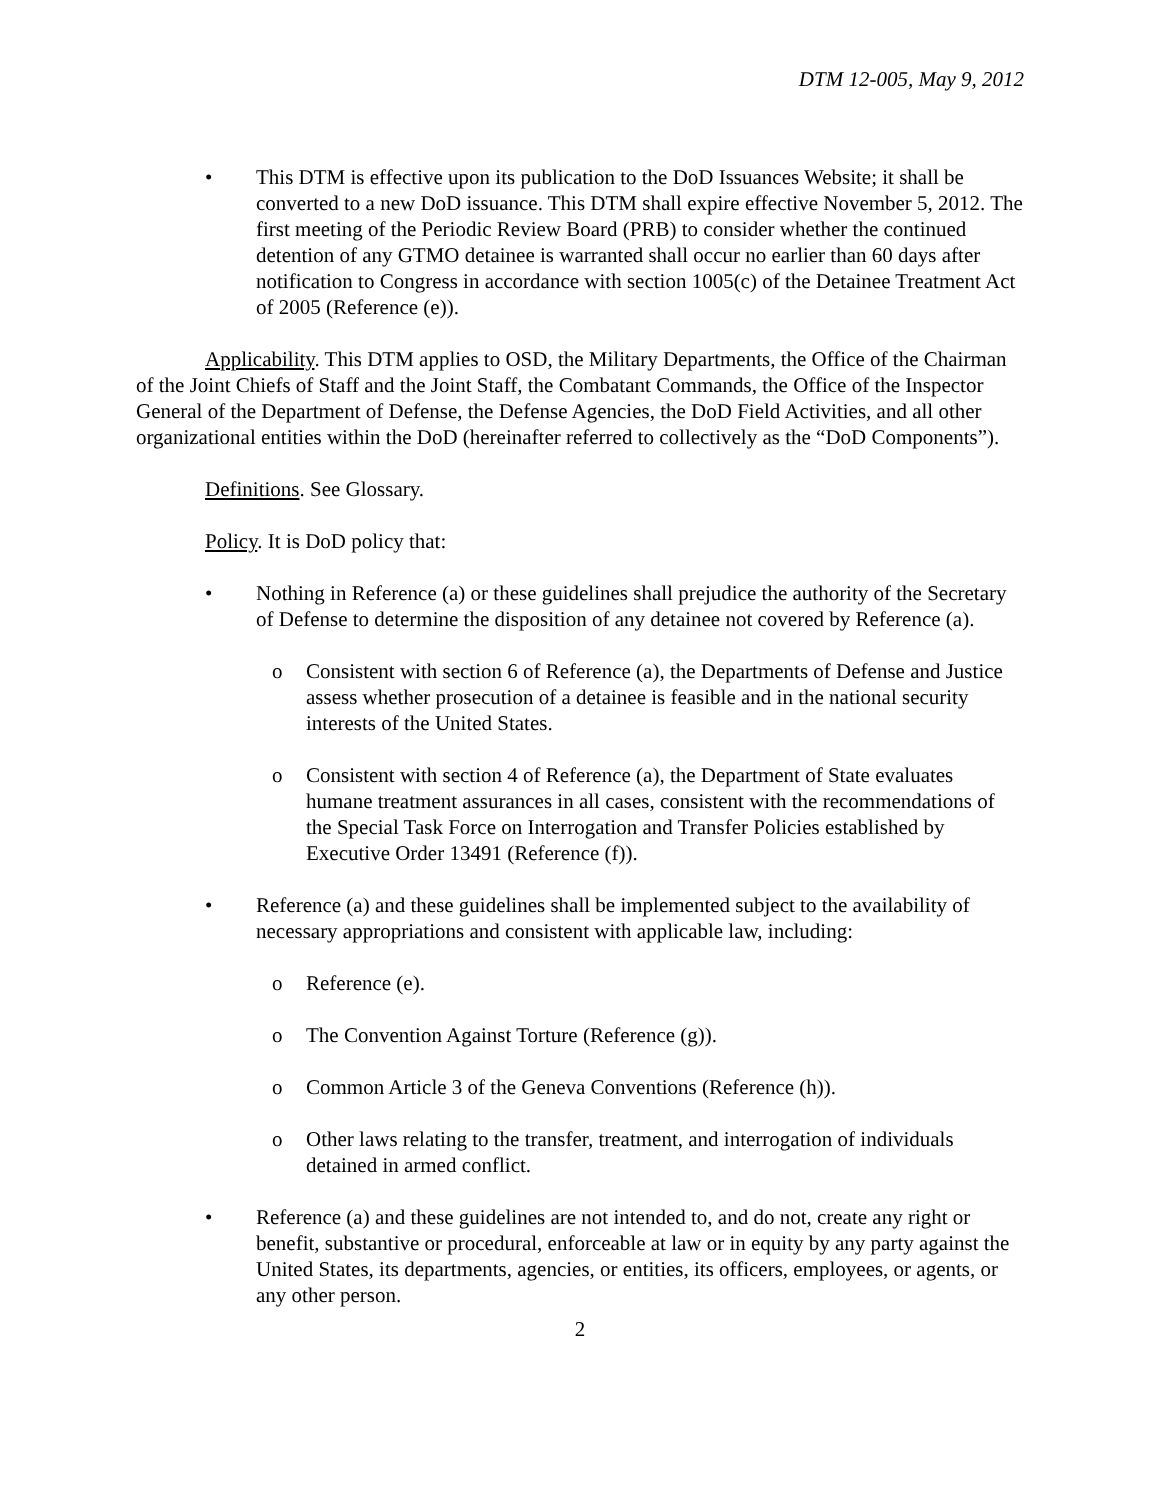DTM 12-005, May 9, 2012
• This DTM is effective upon its publication to the DoD Issuances Website; it shall be converted to a new DoD issuance. This DTM shall expire effective November 5, 2012. The first meeting of the Periodic Review Board (PRB) to consider whether the continued detention of any GTMO detainee is warranted shall occur no earlier than 60 days after notification to Congress in accordance with section 1005(c) of the Detainee Treatment Act of 2005 (Reference (e)).
Applicability. This DTM applies to OSD, the Military Departments, the Office of the Chairman of the Joint Chiefs of Staff and the Joint Staff, the Combatant Commands, the Office of the Inspector General of the Department of Defense, the Defense Agencies, the DoD Field Activities, and all other organizational entities within the DoD (hereinafter referred to collectively as the “DoD Components”).
Definitions. See Glossary.
Policy. It is DoD policy that:
• Nothing in Reference (a) or these guidelines shall prejudice the authority of the Secretary of Defense to determine the disposition of any detainee not covered by Reference (a).
o Consistent with section 6 of Reference (a), the Departments of Defense and Justice assess whether prosecution of a detainee is feasible and in the national security interests of the United States.
o Consistent with section 4 of Reference (a), the Department of State evaluates humane treatment assurances in all cases, consistent with the recommendations of the Special Task Force on Interrogation and Transfer Policies established by Executive Order 13491 (Reference (f)).
• Reference (a) and these guidelines shall be implemented subject to the availability of necessary appropriations and consistent with applicable law, including:
o Reference (e).
o The Convention Against Torture (Reference (g)).
o Common Article 3 of the Geneva Conventions (Reference (h)).
o Other laws relating to the transfer, treatment, and interrogation of individuals detained in armed conflict.
• Reference (a) and these guidelines are not intended to, and do not, create any right or benefit, substantive or procedural, enforceable at law or in equity by any party against the United States, its departments, agencies, or entities, its officers, employees, or agents, or any other person.
2